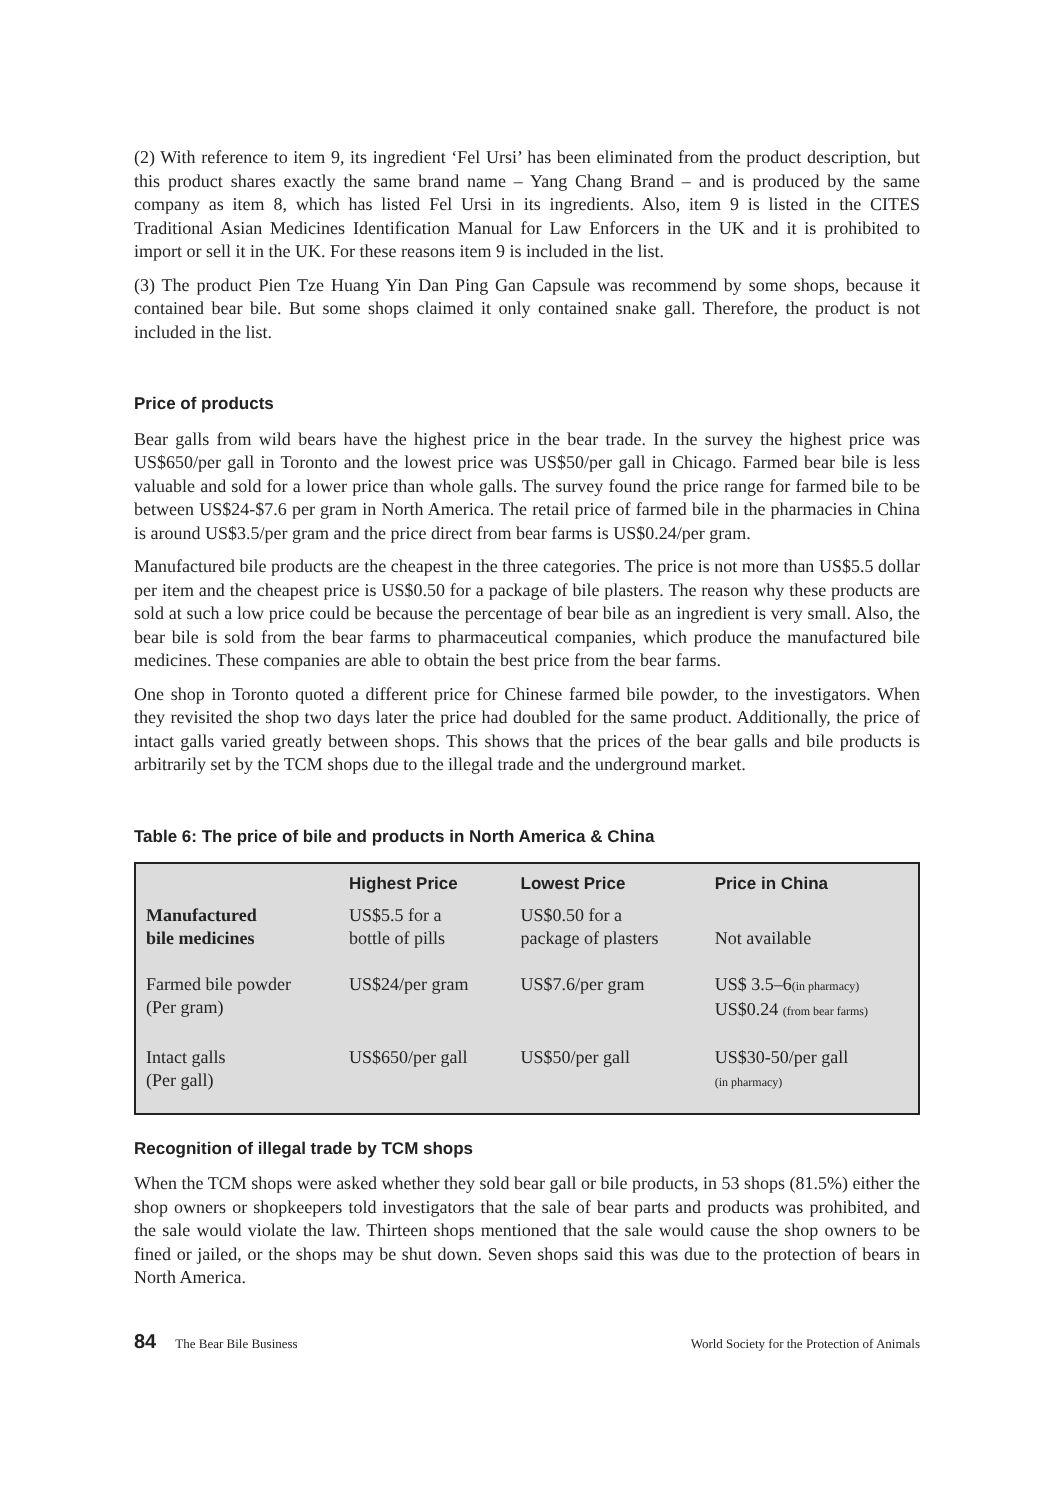(2) With reference to item 9, its ingredient ‘Fel Ursi’ has been eliminated from the product description, but this product shares exactly the same brand name – Yang Chang Brand – and is produced by the same company as item 8, which has listed Fel Ursi in its ingredients. Also, item 9 is listed in the CITES Traditional Asian Medicines Identification Manual for Law Enforcers in the UK and it is prohibited to import or sell it in the UK. For these reasons item 9 is included in the list.
(3) The product Pien Tze Huang Yin Dan Ping Gan Capsule was recommend by some shops, because it contained bear bile. But some shops claimed it only contained snake gall. Therefore, the product is not included in the list.
Price of products
Bear galls from wild bears have the highest price in the bear trade. In the survey the highest price was US$650/per gall in Toronto and the lowest price was US$50/per gall in Chicago. Farmed bear bile is less valuable and sold for a lower price than whole galls. The survey found the price range for farmed bile to be between US$24-$7.6 per gram in North America. The retail price of farmed bile in the pharmacies in China is around US$3.5/per gram and the price direct from bear farms is US$0.24/per gram.
Manufactured bile products are the cheapest in the three categories. The price is not more than US$5.5 dollar per item and the cheapest price is US$0.50 for a package of bile plasters. The reason why these products are sold at such a low price could be because the percentage of bear bile as an ingredient is very small. Also, the bear bile is sold from the bear farms to pharmaceutical companies, which produce the manufactured bile medicines. These companies are able to obtain the best price from the bear farms.
One shop in Toronto quoted a different price for Chinese farmed bile powder, to the investigators. When they revisited the shop two days later the price had doubled for the same product. Additionally, the price of intact galls varied greatly between shops. This shows that the prices of the bear galls and bile products is arbitrarily set by the TCM shops due to the illegal trade and the underground market.
Table 6: The price of bile and products in North America & China
| | Highest Price | Lowest Price | Price in China |
| --- | --- | --- | --- |
| Manufactured bile medicines | US$5.5 for a bottle of pills | US$0.50 for a package of plasters | Not available |
| Farmed bile powder (Per gram) | US$24/per gram | US$7.6/per gram | US$ 3.5–6 (in pharmacy) US$0.24 (from bear farms) |
| Intact galls (Per gall) | US$650/per gall | US$50/per gall | US$30-50/per gall (in pharmacy) |
Recognition of illegal trade by TCM shops
When the TCM shops were asked whether they sold bear gall or bile products, in 53 shops (81.5%) either the shop owners or shopkeepers told investigators that the sale of bear parts and products was prohibited, and the sale would violate the law. Thirteen shops mentioned that the sale would cause the shop owners to be fined or jailed, or the shops may be shut down. Seven shops said this was due to the protection of bears in North America.
84 The Bear Bile Business World Society for the Protection of Animals